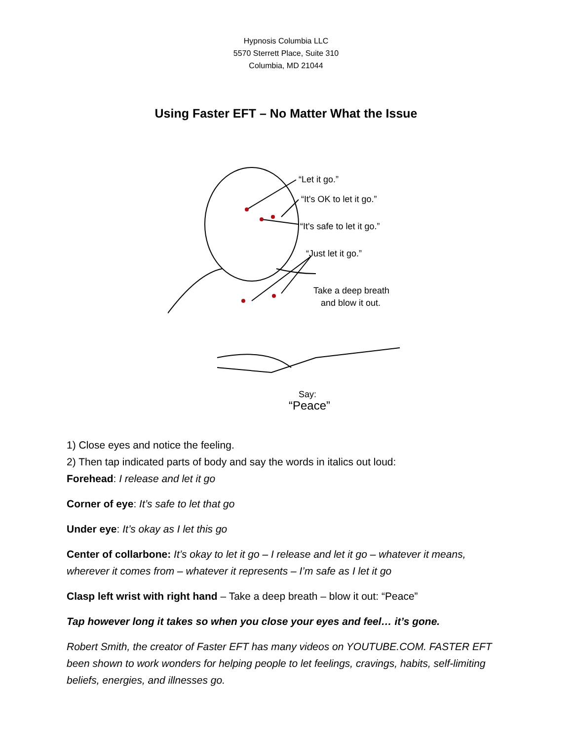Hypnosis Columbia LLC
5570 Sterrett Place, Suite 310
Columbia, MD 21044
Using Faster EFT – No Matter What the Issue
“Let it go.”
“It's OK to let it go.”
“It's safe to let it go.”
“Just let it go.”
Take a deep breath
and blow it out.
Say:
“Peace”
1) Close eyes and notice the feeling.
2) Then tap indicated parts of body and say the words in italics out loud:
Forehead: I release and let it go
Corner of eye: It’s safe to let that go
Under eye: It’s okay as I let this go
Center of collarbone: It’s okay to let it go – I release and let it go – whatever it means, wherever it comes from – whatever it represents – I’m safe as I let it go
Clasp left wrist with right hand – Take a deep breath – blow it out: “Peace”
Tap however long it takes so when you close your eyes and feel… it’s gone.
Robert Smith, the creator of Faster EFT has many videos on YOUTUBE.COM. FASTER EFT been shown to work wonders for helping people to let feelings, cravings, habits, self-limiting beliefs, energies, and illnesses go.